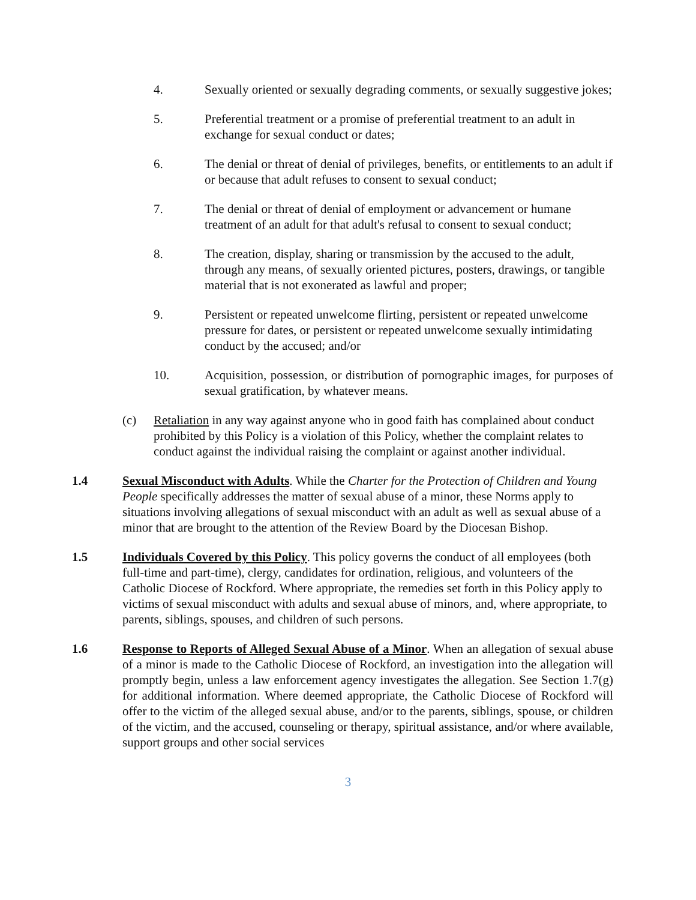4. Sexually oriented or sexually degrading comments, or sexually suggestive jokes;
5. Preferential treatment or a promise of preferential treatment to an adult in exchange for sexual conduct or dates;
6. The denial or threat of denial of privileges, benefits, or entitlements to an adult if or because that adult refuses to consent to sexual conduct;
7. The denial or threat of denial of employment or advancement or humane treatment of an adult for that adult's refusal to consent to sexual conduct;
8. The creation, display, sharing or transmission by the accused to the adult, through any means, of sexually oriented pictures, posters, drawings, or tangible material that is not exonerated as lawful and proper;
9. Persistent or repeated unwelcome flirting, persistent or repeated unwelcome pressure for dates, or persistent or repeated unwelcome sexually intimidating conduct by the accused; and/or
10. Acquisition, possession, or distribution of pornographic images, for purposes of sexual gratification, by whatever means.
(c) Retaliation in any way against anyone who in good faith has complained about conduct prohibited by this Policy is a violation of this Policy, whether the complaint relates to conduct against the individual raising the complaint or against another individual.
1.4 Sexual Misconduct with Adults. While the Charter for the Protection of Children and Young People specifically addresses the matter of sexual abuse of a minor, these Norms apply to situations involving allegations of sexual misconduct with an adult as well as sexual abuse of a minor that are brought to the attention of the Review Board by the Diocesan Bishop.
1.5 Individuals Covered by this Policy. This policy governs the conduct of all employees (both full-time and part-time), clergy, candidates for ordination, religious, and volunteers of the Catholic Diocese of Rockford. Where appropriate, the remedies set forth in this Policy apply to victims of sexual misconduct with adults and sexual abuse of minors, and, where appropriate, to parents, siblings, spouses, and children of such persons.
1.6 Response to Reports of Alleged Sexual Abuse of a Minor. When an allegation of sexual abuse of a minor is made to the Catholic Diocese of Rockford, an investigation into the allegation will promptly begin, unless a law enforcement agency investigates the allegation. See Section 1.7(g) for additional information. Where deemed appropriate, the Catholic Diocese of Rockford will offer to the victim of the alleged sexual abuse, and/or to the parents, siblings, spouse, or children of the victim, and the accused, counseling or therapy, spiritual assistance, and/or where available, support groups and other social services
3